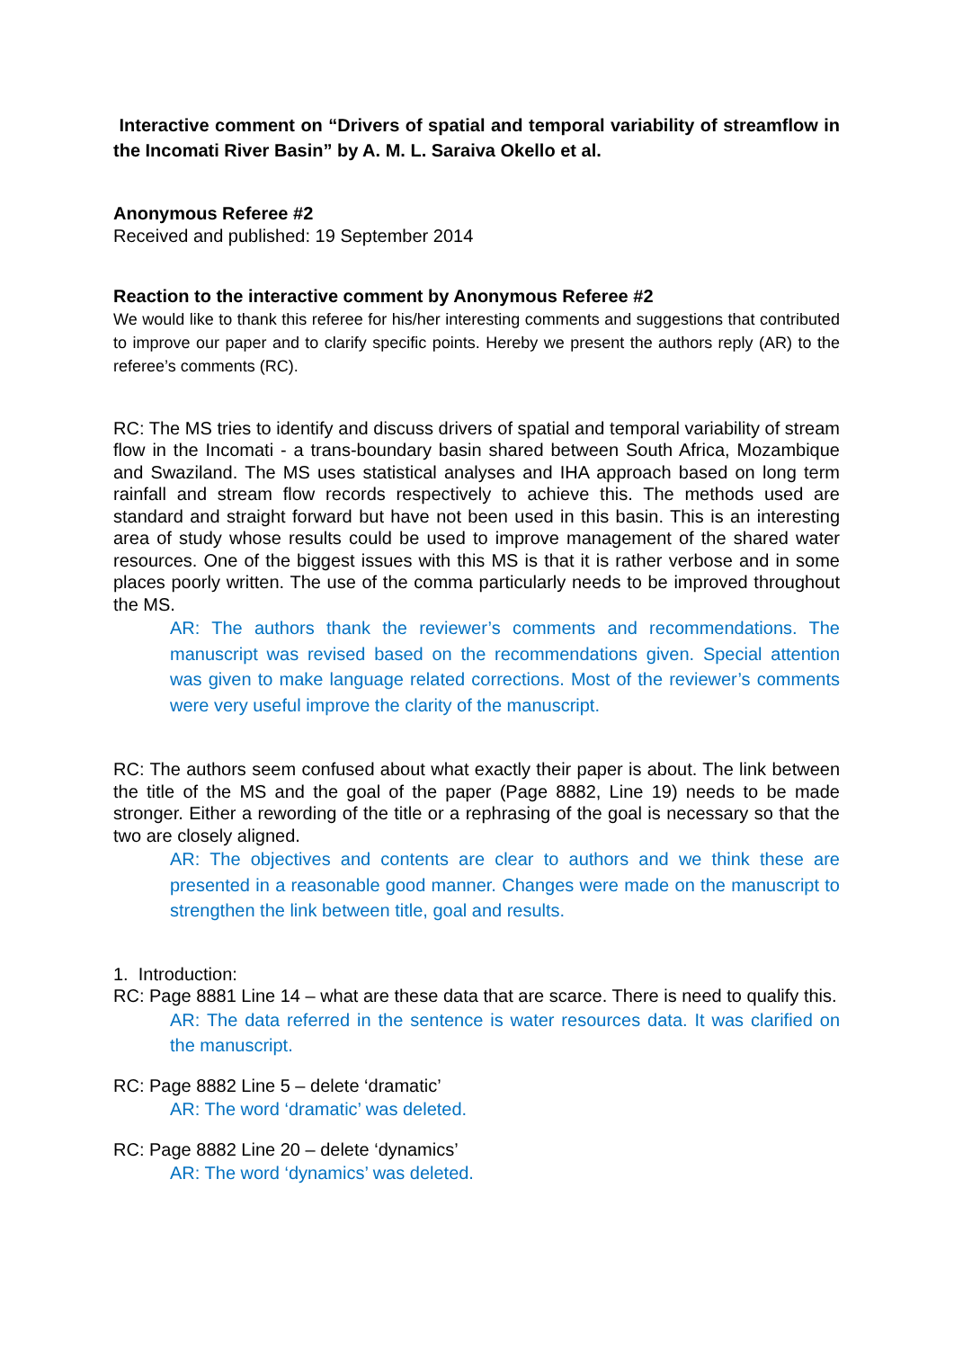Interactive comment on “Drivers of spatial and temporal variability of streamflow in the Incomati River Basin” by A. M. L. Saraiva Okello et al.
Anonymous Referee #2
Received and published: 19 September 2014
Reaction to the interactive comment by Anonymous Referee #2
We would like to thank this referee for his/her interesting comments and suggestions that contributed to improve our paper and to clarify specific points. Hereby we present the authors reply (AR) to the referee’s comments (RC).
RC: The MS tries to identify and discuss drivers of spatial and temporal variability of stream flow in the Incomati - a trans-boundary basin shared between South Africa, Mozambique and Swaziland. The MS uses statistical analyses and IHA approach based on long term rainfall and stream flow records respectively to achieve this. The methods used are standard and straight forward but have not been used in this basin. This is an interesting area of study whose results could be used to improve management of the shared water resources. One of the biggest issues with this MS is that it is rather verbose and in some places poorly written. The use of the comma particularly needs to be improved throughout the MS.
AR: The authors thank the reviewer’s comments and recommendations. The manuscript was revised based on the recommendations given. Special attention was given to make language related corrections. Most of the reviewer’s comments were very useful improve the clarity of the manuscript.
RC: The authors seem confused about what exactly their paper is about. The link between the title of the MS and the goal of the paper (Page 8882, Line 19) needs to be made stronger. Either a rewording of the title or a rephrasing of the goal is necessary so that the two are closely aligned.
AR: The objectives and contents are clear to authors and we think these are presented in a reasonable good manner. Changes were made on the manuscript to strengthen the link between title, goal and results.
1. Introduction:
RC: Page 8881 Line 14 – what are these data that are scarce. There is need to qualify this.
AR: The data referred in the sentence is water resources data. It was clarified on the manuscript.
RC: Page 8882 Line 5 – delete ‘dramatic’
AR: The word ‘dramatic’ was deleted.
RC: Page 8882 Line 20 – delete ‘dynamics’
AR: The word ‘dynamics’ was deleted.